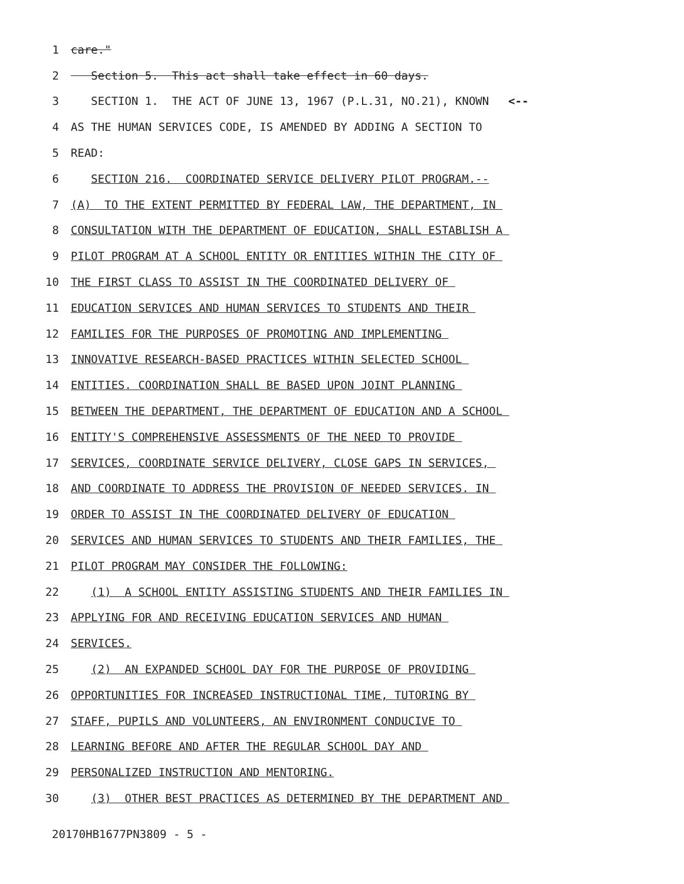1 care."
2 Section 5. This act shall take effect in 60 days.
3 SECTION 1. THE ACT OF JUNE 13, 1967 (P.L.31, NO.21), KNOWN <--
4 AS THE HUMAN SERVICES CODE, IS AMENDED BY ADDING A SECTION TO
5 READ:
6 SECTION 216. COORDINATED SERVICE DELIVERY PILOT PROGRAM.--
7 (A) TO THE EXTENT PERMITTED BY FEDERAL LAW, THE DEPARTMENT, IN
8 CONSULTATION WITH THE DEPARTMENT OF EDUCATION, SHALL ESTABLISH A
9 PILOT PROGRAM AT A SCHOOL ENTITY OR ENTITIES WITHIN THE CITY OF
10 THE FIRST CLASS TO ASSIST IN THE COORDINATED DELIVERY OF
11 EDUCATION SERVICES AND HUMAN SERVICES TO STUDENTS AND THEIR
12 FAMILIES FOR THE PURPOSES OF PROMOTING AND IMPLEMENTING
13 INNOVATIVE RESEARCH-BASED PRACTICES WITHIN SELECTED SCHOOL
14 ENTITIES. COORDINATION SHALL BE BASED UPON JOINT PLANNING
15 BETWEEN THE DEPARTMENT, THE DEPARTMENT OF EDUCATION AND A SCHOOL
16 ENTITY'S COMPREHENSIVE ASSESSMENTS OF THE NEED TO PROVIDE
17 SERVICES, COORDINATE SERVICE DELIVERY, CLOSE GAPS IN SERVICES,
18 AND COORDINATE TO ADDRESS THE PROVISION OF NEEDED SERVICES. IN
19 ORDER TO ASSIST IN THE COORDINATED DELIVERY OF EDUCATION
20 SERVICES AND HUMAN SERVICES TO STUDENTS AND THEIR FAMILIES, THE
21 PILOT PROGRAM MAY CONSIDER THE FOLLOWING:
22 (1) A SCHOOL ENTITY ASSISTING STUDENTS AND THEIR FAMILIES IN
23 APPLYING FOR AND RECEIVING EDUCATION SERVICES AND HUMAN
24 SERVICES.
25 (2) AN EXPANDED SCHOOL DAY FOR THE PURPOSE OF PROVIDING
26 OPPORTUNITIES FOR INCREASED INSTRUCTIONAL TIME, TUTORING BY
27 STAFF, PUPILS AND VOLUNTEERS, AN ENVIRONMENT CONDUCIVE TO
28 LEARNING BEFORE AND AFTER THE REGULAR SCHOOL DAY AND
29 PERSONALIZED INSTRUCTION AND MENTORING.
30 (3) OTHER BEST PRACTICES AS DETERMINED BY THE DEPARTMENT AND
20170HB1677PN3809 - 5 -